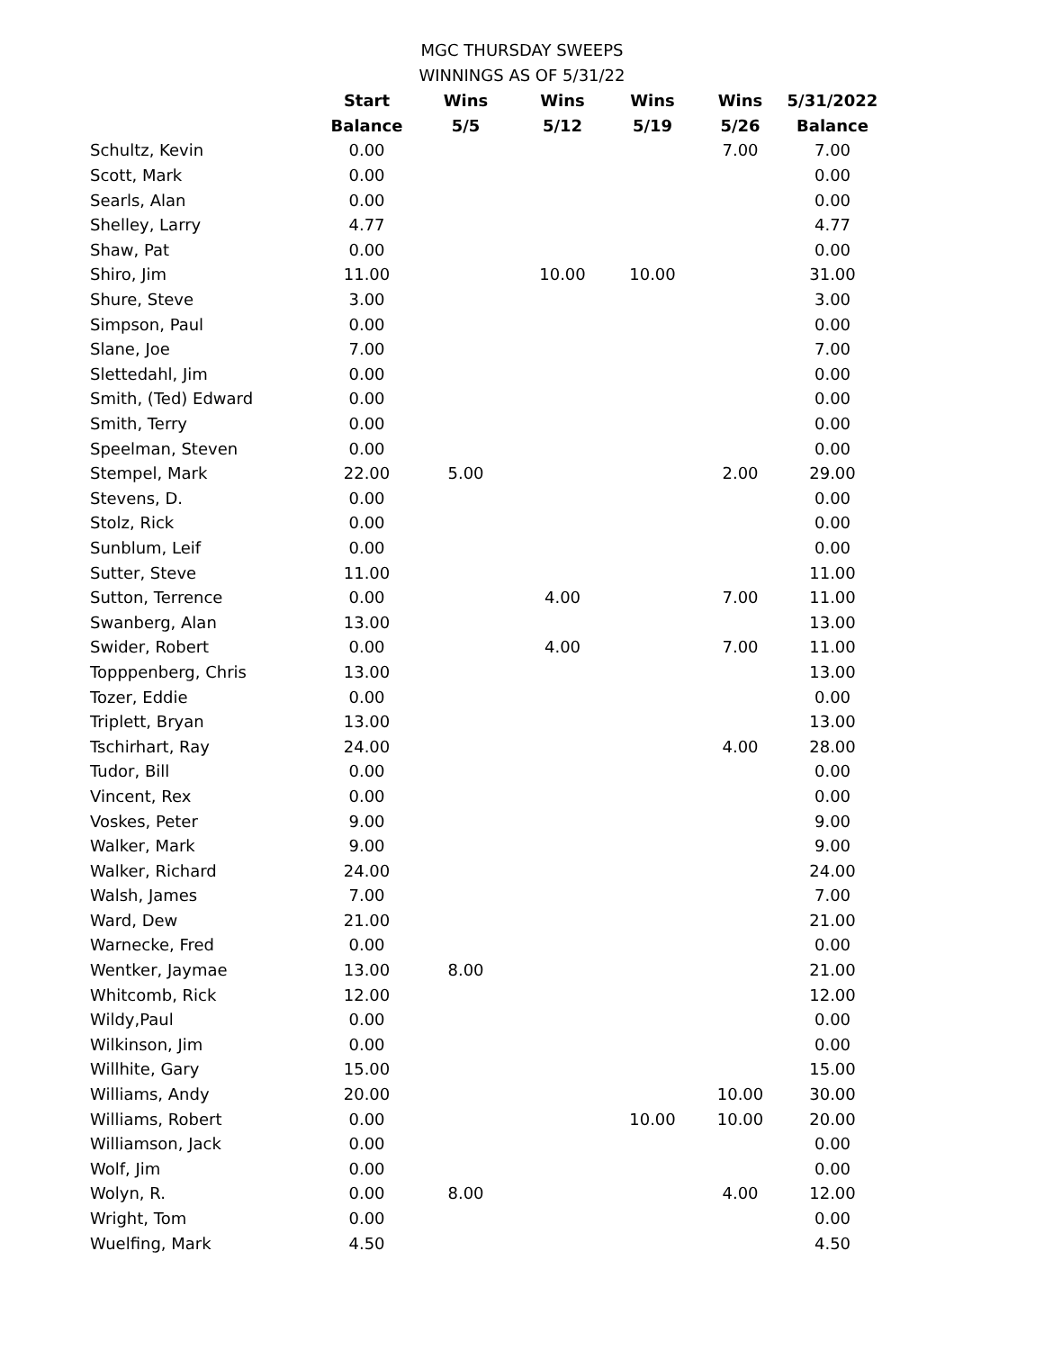MGC THURSDAY SWEEPS
WINNINGS AS OF 5/31/22
| | Start | Wins | Wins | Wins | Wins | 5/31/2022 |
| | Balance | 5/5 | 5/12 | 5/19 | 5/26 | Balance |
| Schultz, Kevin | 0.00 | | | | 7.00 | 7.00 |
| Scott, Mark | 0.00 | | | | | 0.00 |
| Searls, Alan | 0.00 | | | | | 0.00 |
| Shelley, Larry | 4.77 | | | | | 4.77 |
| Shaw, Pat | 0.00 | | | | | 0.00 |
| Shiro, Jim | 11.00 | | 10.00 | 10.00 | | 31.00 |
| Shure, Steve | 3.00 | | | | | 3.00 |
| Simpson, Paul | 0.00 | | | | | 0.00 |
| Slane, Joe | 7.00 | | | | | 7.00 |
| Slettedahl, Jim | 0.00 | | | | | 0.00 |
| Smith, (Ted) Edward | 0.00 | | | | | 0.00 |
| Smith, Terry | 0.00 | | | | | 0.00 |
| Speelman, Steven | 0.00 | | | | | 0.00 |
| Stempel, Mark | 22.00 | 5.00 | | | 2.00 | 29.00 |
| Stevens, D. | 0.00 | | | | | 0.00 |
| Stolz, Rick | 0.00 | | | | | 0.00 |
| Sunblum, Leif | 0.00 | | | | | 0.00 |
| Sutter, Steve | 11.00 | | | | | 11.00 |
| Sutton, Terrence | 0.00 | | 4.00 | | 7.00 | 11.00 |
| Swanberg, Alan | 13.00 | | | | | 13.00 |
| Swider, Robert | 0.00 | | 4.00 | | 7.00 | 11.00 |
| Topppenberg, Chris | 13.00 | | | | | 13.00 |
| Tozer, Eddie | 0.00 | | | | | 0.00 |
| Triplett, Bryan | 13.00 | | | | | 13.00 |
| Tschirhart, Ray | 24.00 | | | | 4.00 | 28.00 |
| Tudor, Bill | 0.00 | | | | | 0.00 |
| Vincent, Rex | 0.00 | | | | | 0.00 |
| Voskes, Peter | 9.00 | | | | | 9.00 |
| Walker, Mark | 9.00 | | | | | 9.00 |
| Walker, Richard | 24.00 | | | | | 24.00 |
| Walsh, James | 7.00 | | | | | 7.00 |
| Ward, Dew | 21.00 | | | | | 21.00 |
| Warnecke, Fred | 0.00 | | | | | 0.00 |
| Wentker, Jaymae | 13.00 | 8.00 | | | | 21.00 |
| Whitcomb, Rick | 12.00 | | | | | 12.00 |
| Wildy,Paul | 0.00 | | | | | 0.00 |
| Wilkinson, Jim | 0.00 | | | | | 0.00 |
| Willhite, Gary | 15.00 | | | | | 15.00 |
| Williams, Andy | 20.00 | | | | 10.00 | 30.00 |
| Williams, Robert | 0.00 | | | 10.00 | 10.00 | 20.00 |
| Williamson, Jack | 0.00 | | | | | 0.00 |
| Wolf, Jim | 0.00 | | | | | 0.00 |
| Wolyn, R. | 0.00 | 8.00 | | | 4.00 | 12.00 |
| Wright, Tom | 0.00 | | | | | 0.00 |
| Wuelfing, Mark | 4.50 | | | | | 4.50 |